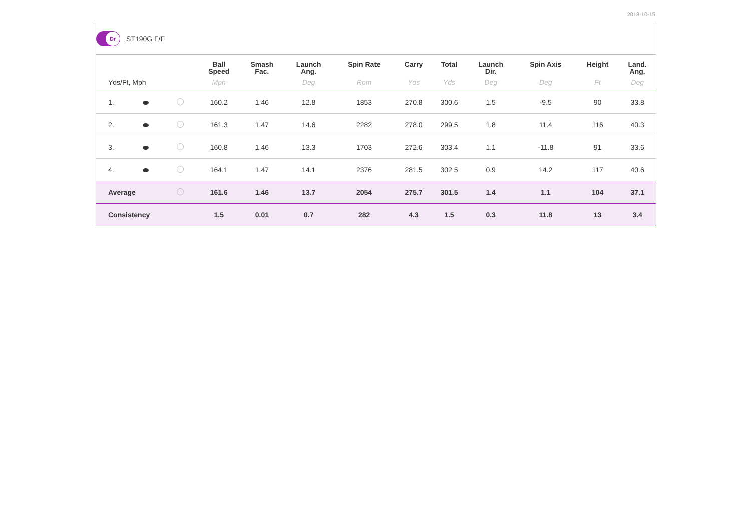2018-10-15
Dr
ST190G F/F
| | | | Ball Speed | Smash Fac. | Launch Ang. | Spin Rate | Carry | Total | Launch Dir. | Spin Axis | Height | Land. Ang. |
| --- | --- | --- | --- | --- | --- | --- | --- | --- | --- | --- | --- | --- |
| Yds/Ft, Mph | | | Mph | | Deg | Rpm | Yds | Yds | Deg | Deg | Ft | Deg |
| 1. | | | 160.2 | 1.46 | 12.8 | 1853 | 270.8 | 300.6 | 1.5 | -9.5 | 90 | 33.8 |
| 2. | | | 161.3 | 1.47 | 14.6 | 2282 | 278.0 | 299.5 | 1.8 | 11.4 | 116 | 40.3 |
| 3. | | | 160.8 | 1.46 | 13.3 | 1703 | 272.6 | 303.4 | 1.1 | -11.8 | 91 | 33.6 |
| 4. | | | 164.1 | 1.47 | 14.1 | 2376 | 281.5 | 302.5 | 0.9 | 14.2 | 117 | 40.6 |
| Average | | | 161.6 | 1.46 | 13.7 | 2054 | 275.7 | 301.5 | 1.4 | 1.1 | 104 | 37.1 |
| Consistency | | | 1.5 | 0.01 | 0.7 | 282 | 4.3 | 1.5 | 0.3 | 11.8 | 13 | 3.4 |